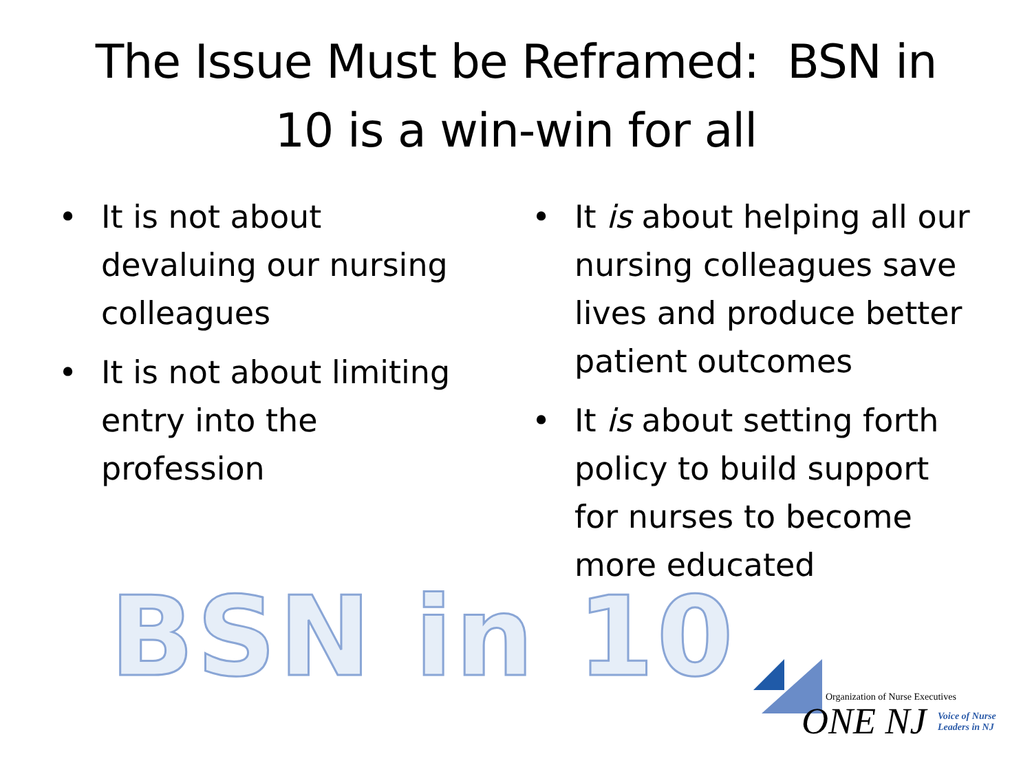The Issue Must be Reframed: BSN in
10 is a win-win for all
• It is not about devaluing our nursing colleagues
• It is not about limiting entry into the profession
• It is about helping all our nursing colleagues save lives and produce better patient outcomes
• It is about setting forth policy to build support for nurses to become more educated
BSN in 10
Organization of Nurse Executives
ONE NJ
Voice of Nurse
Leaders in NJ